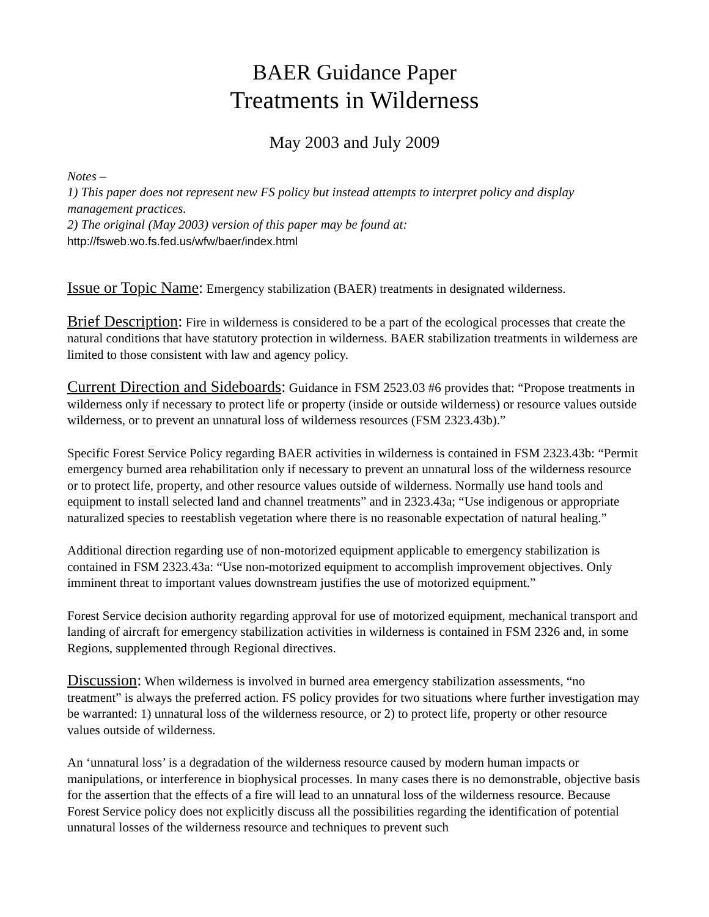BAER Guidance Paper
Treatments in Wilderness
May 2003 and July 2009
Notes –
1) This paper does not represent new FS policy but instead attempts to interpret policy and display management practices.
2) The original (May 2003) version of this paper may be found at:
http://fsweb.wo.fs.fed.us/wfw/baer/index.html
Issue or Topic Name: Emergency stabilization (BAER) treatments in designated wilderness.
Brief Description: Fire in wilderness is considered to be a part of the ecological processes that create the natural conditions that have statutory protection in wilderness. BAER stabilization treatments in wilderness are limited to those consistent with law and agency policy.
Current Direction and Sideboards: Guidance in FSM 2523.03 #6 provides that: “Propose treatments in wilderness only if necessary to protect life or property (inside or outside wilderness) or resource values outside wilderness, or to prevent an unnatural loss of wilderness resources (FSM 2323.43b).”
Specific Forest Service Policy regarding BAER activities in wilderness is contained in FSM 2323.43b: “Permit emergency burned area rehabilitation only if necessary to prevent an unnatural loss of the wilderness resource or to protect life, property, and other resource values outside of wilderness. Normally use hand tools and equipment to install selected land and channel treatments” and in 2323.43a; “Use indigenous or appropriate naturalized species to reestablish vegetation where there is no reasonable expectation of natural healing.”
Additional direction regarding use of non-motorized equipment applicable to emergency stabilization is contained in FSM 2323.43a: “Use non-motorized equipment to accomplish improvement objectives. Only imminent threat to important values downstream justifies the use of motorized equipment.”
Forest Service decision authority regarding approval for use of motorized equipment, mechanical transport and landing of aircraft for emergency stabilization activities in wilderness is contained in FSM 2326 and, in some Regions, supplemented through Regional directives.
Discussion: When wilderness is involved in burned area emergency stabilization assessments, “no treatment” is always the preferred action. FS policy provides for two situations where further investigation may be warranted: 1) unnatural loss of the wilderness resource, or 2) to protect life, property or other resource values outside of wilderness.
An ‘unnatural loss’ is a degradation of the wilderness resource caused by modern human impacts or manipulations, or interference in biophysical processes. In many cases there is no demonstrable, objective basis for the assertion that the effects of a fire will lead to an unnatural loss of the wilderness resource. Because Forest Service policy does not explicitly discuss all the possibilities regarding the identification of potential unnatural losses of the wilderness resource and techniques to prevent such